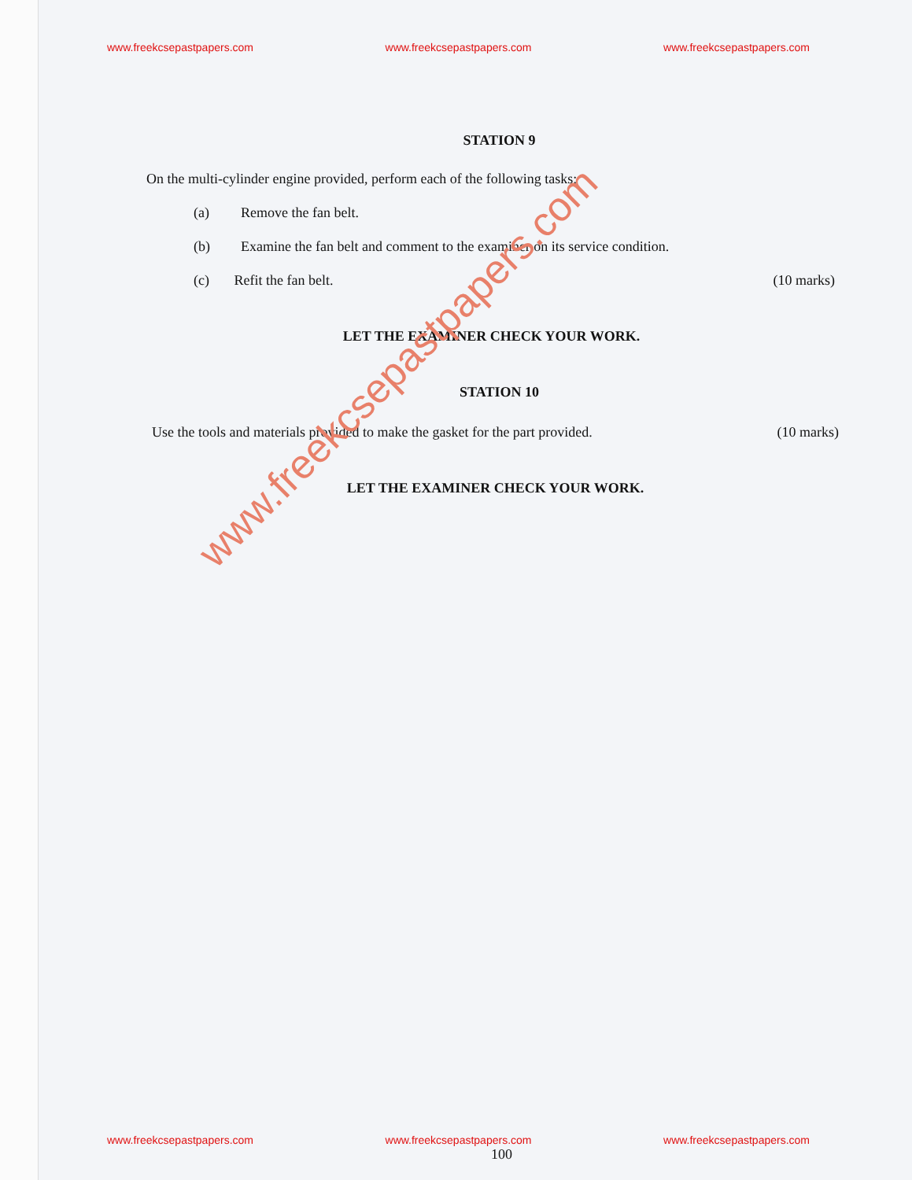www.freekcsepastpapers.com www.freekcsepastpapers.com www.freekcsepastpapers.com
STATION 9
On the multi-cylinder engine provided, perform each of the following tasks:
(a) Remove the fan belt.
(b) Examine the fan belt and comment to the examiner on its service condition.
(c) Refit the fan belt. (10 marks)
LET THE EXAMINER CHECK YOUR WORK.
STATION 10
Use the tools and materials provided to make the gasket for the part provided. (10 marks)
LET THE EXAMINER CHECK YOUR WORK.
www.freekcsepastpapers.com
www.freekcsepastpapers.com www.freekcsepastpapers.com www.freekcsepastpapers.com
100